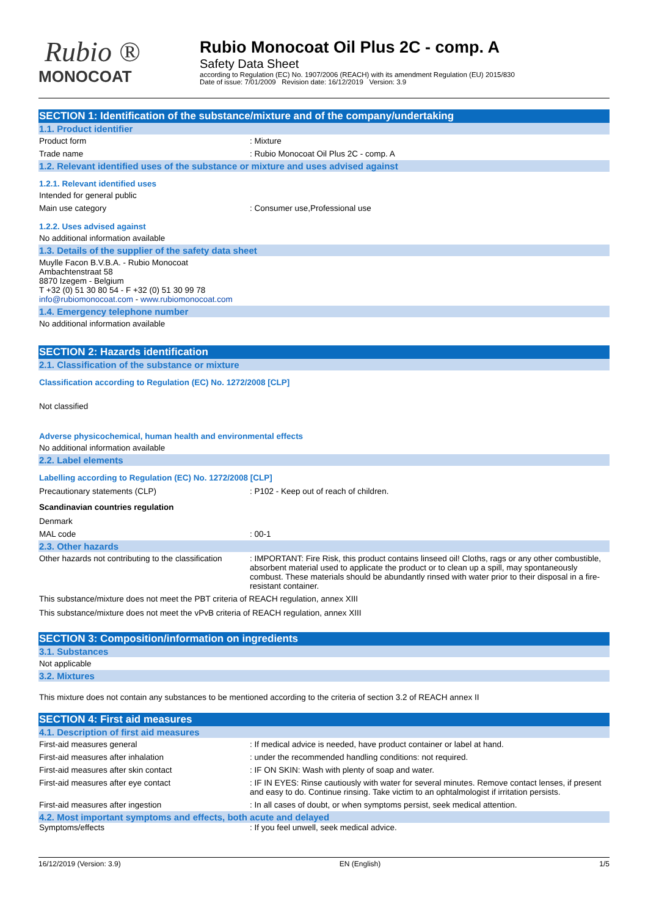Rubio ®
MONOCOAT
Rubio Monocoat Oil Plus 2C - comp. A
Safety Data Sheet
according to Regulation (EC) No. 1907/2006 (REACH) with its amendment Regulation (EU) 2015/830
Date of issue: 7/01/2009 Revision date: 16/12/2019 Version: 3.9
SECTION 1: Identification of the substance/mixture and of the company/undertaking
1.1. Product identifier
Product form : Mixture
Trade name : Rubio Monocoat Oil Plus 2C - comp. A
1.2. Relevant identified uses of the substance or mixture and uses advised against
1.2.1. Relevant identified uses
Intended for general public
Main use category : Consumer use,Professional use
1.2.2. Uses advised against
No additional information available
1.3. Details of the supplier of the safety data sheet
Muylle Facon B.V.B.A. - Rubio Monocoat
Ambachtenstraat 58
8870 Izegem - Belgium
T +32 (0) 51 30 80 54 - F +32 (0) 51 30 99 78
info@rubiomonocoat.com - www.rubiomonocoat.com
1.4. Emergency telephone number
No additional information available
SECTION 2: Hazards identification
2.1. Classification of the substance or mixture
Classification according to Regulation (EC) No. 1272/2008 [CLP]
Not classified
Adverse physicochemical, human health and environmental effects
No additional information available
2.2. Label elements
Labelling according to Regulation (EC) No. 1272/2008 [CLP]
Precautionary statements (CLP) : P102 - Keep out of reach of children.
Scandinavian countries regulation
Denmark
MAL code : 00-1
2.3. Other hazards
Other hazards not contributing to the classification
: IMPORTANT: Fire Risk, this product contains linseed oil! Cloths, rags or any other combustible, absorbent material used to applicate the product or to clean up a spill, may spontaneously combust. These materials should be abundantly rinsed with water prior to their disposal in a fire-resistant container.
This substance/mixture does not meet the PBT criteria of REACH regulation, annex XIII
This substance/mixture does not meet the vPvB criteria of REACH regulation, annex XIII
SECTION 3: Composition/information on ingredients
3.1. Substances
Not applicable
3.2. Mixtures
This mixture does not contain any substances to be mentioned according to the criteria of section 3.2 of REACH annex II
SECTION 4: First aid measures
4.1. Description of first aid measures
First-aid measures general : If medical advice is needed, have product container or label at hand.
First-aid measures after inhalation : under the recommended handling conditions: not required.
First-aid measures after skin contact : IF ON SKIN: Wash with plenty of soap and water.
First-aid measures after eye contact : IF IN EYES: Rinse cautiously with water for several minutes. Remove contact lenses, if present and easy to do. Continue rinsing. Take victim to an ophtalmologist if irritation persists.
First-aid measures after ingestion : In all cases of doubt, or when symptoms persist, seek medical attention.
4.2. Most important symptoms and effects, both acute and delayed
Symptoms/effects : If you feel unwell, seek medical advice.
16/12/2019 (Version: 3.9) EN (English) 1/5